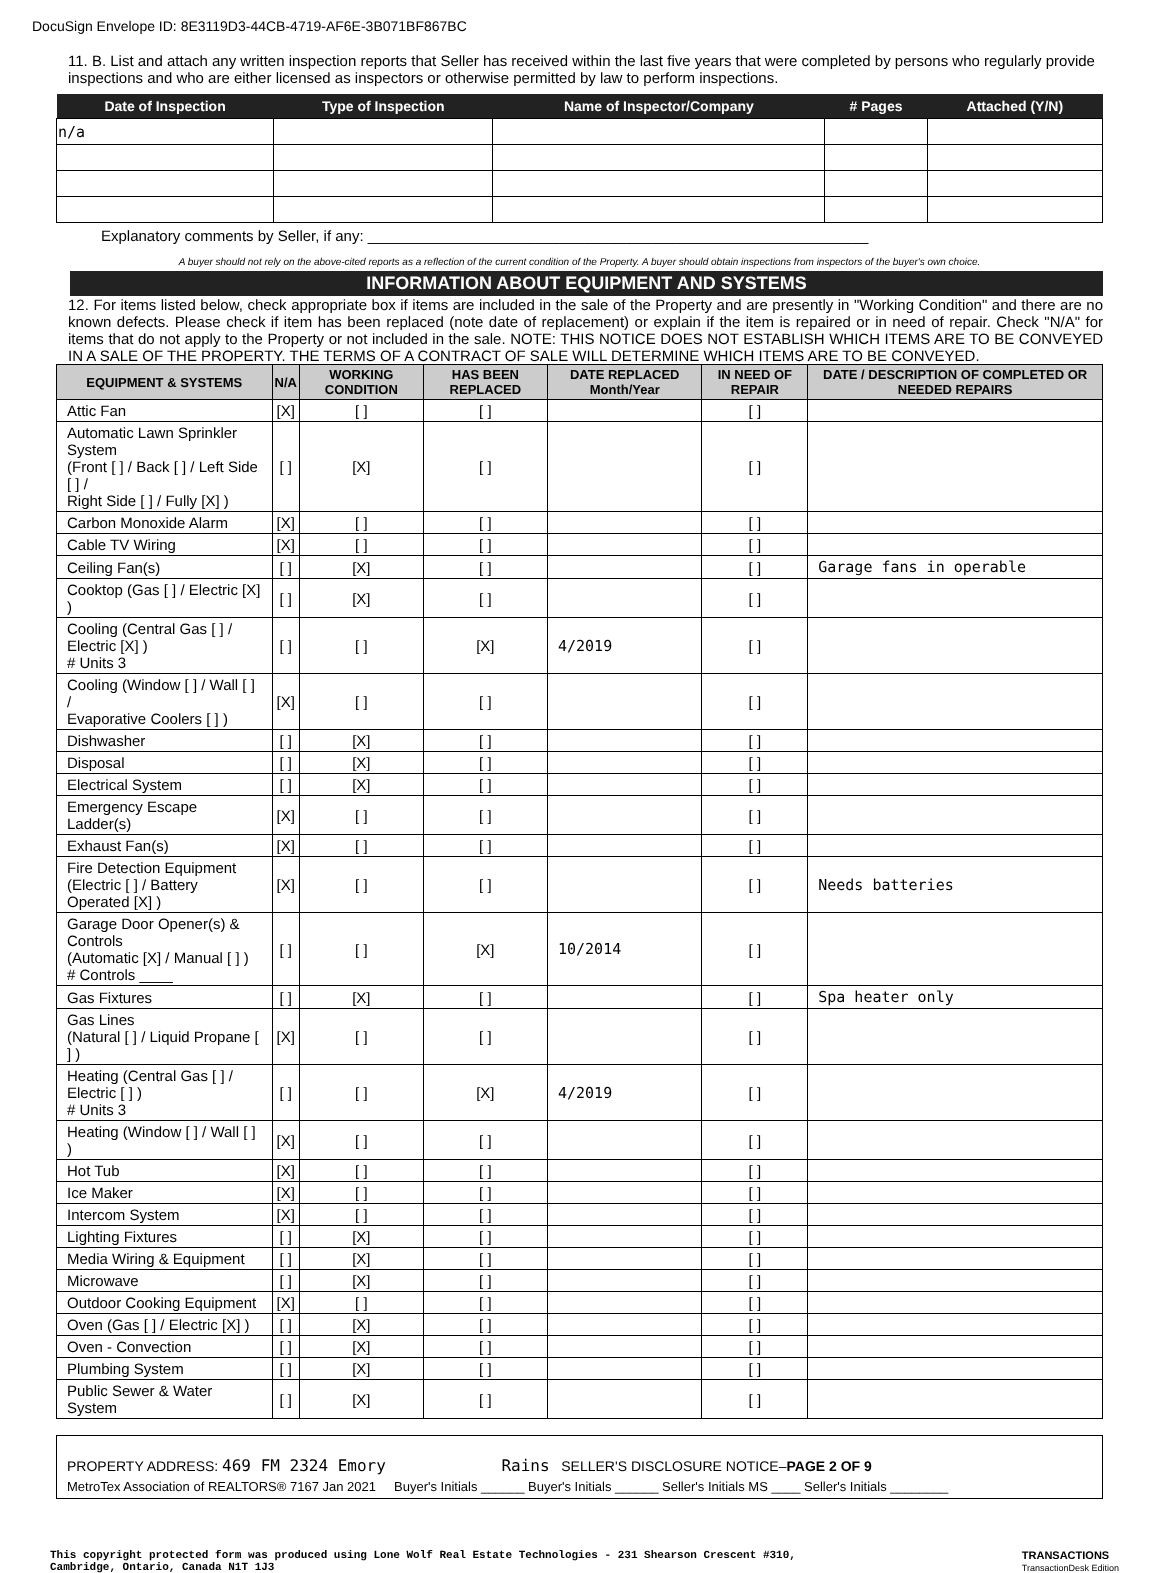DocuSign Envelope ID: 8E3119D3-44CB-4719-AF6E-3B071BF867BC
11. B. List and attach any written inspection reports that Seller has received within the last five years that were completed by persons who regularly provide inspections and who are either licensed as inspectors or otherwise permitted by law to perform inspections.
| Date of Inspection | Type of Inspection | Name of Inspector/Company | # Pages | Attached (Y/N) |
| --- | --- | --- | --- | --- |
| n/a | | | | |
Explanatory comments by Seller, if any: ____________________________________________________________
A buyer should not rely on the above-cited reports as a reflection of the current condition of the Property. A buyer should obtain inspections from inspectors of the buyer's own choice.
INFORMATION ABOUT EQUIPMENT AND SYSTEMS
12. For items listed below, check appropriate box if items are included in the sale of the Property and are presently in "Working Condition" and there are no known defects. Please check if item has been replaced (note date of replacement) or explain if the item is repaired or in need of repair. Check "N/A" for items that do not apply to the Property or not included in the sale. NOTE: THIS NOTICE DOES NOT ESTABLISH WHICH ITEMS ARE TO BE CONVEYED IN A SALE OF THE PROPERTY. THE TERMS OF A CONTRACT OF SALE WILL DETERMINE WHICH ITEMS ARE TO BE CONVEYED.
| EQUIPMENT & SYSTEMS | N/A | WORKING CONDITION | HAS BEEN REPLACED | DATE REPLACED Month/Year | IN NEED OF REPAIR | DATE / DESCRIPTION OF COMPLETED OR NEEDED REPAIRS |
| --- | --- | --- | --- | --- | --- | --- |
| Attic Fan | [X] | [ ] | [ ] | | [ ] | |
| Automatic Lawn Sprinkler System (Front [ ] / Back [ ] / Left Side [ ] / Right Side [ ] / Fully [X] ) | [ ] | [X] | [ ] | | [ ] | |
| Carbon Monoxide Alarm | [X] | [ ] | [ ] | | [ ] | |
| Cable TV Wiring | [X] | [ ] | [ ] | | [ ] | |
| Ceiling Fan(s) | [ ] | [X] | [ ] | | [ ] | Garage fans in operable |
| Cooktop (Gas [ ] / Electric [X] ) | [ ] | [X] | [ ] | | [ ] | |
| Cooling (Central Gas [ ] / Electric [X] ) # Units 3 | [ ] | [ ] | [X] | 4/2019 | [ ] | |
| Cooling (Window [ ] / Wall [ ] / Evaporative Coolers [ ] ) | [X] | [ ] | [ ] | | [ ] | |
| Dishwasher | [ ] | [X] | [ ] | | [ ] | |
| Disposal | [ ] | [X] | [ ] | | [ ] | |
| Electrical System | [ ] | [X] | [ ] | | [ ] | |
| Emergency Escape Ladder(s) | [X] | [ ] | [ ] | | [ ] | |
| Exhaust Fan(s) | [X] | [ ] | [ ] | | [ ] | |
| Fire Detection Equipment (Electric [ ] / Battery Operated [X] ) | [X] | [ ] | [ ] | | [ ] | Needs batteries |
| Garage Door Opener(s) & Controls (Automatic [X] / Manual [ ] ) # Controls ____ | [ ] | [ ] | [X] | 10/2014 | [ ] | |
| Gas Fixtures | [ ] | [X] | [ ] | | [ ] | Spa heater only |
| Gas Lines (Natural [ ] / Liquid Propane [ ] ) | [X] | [ ] | [ ] | | [ ] | |
| Heating (Central Gas [ ] / Electric [ ] ) # Units 3 | [ ] | [ ] | [X] | 4/2019 | [ ] | |
| Heating (Window [ ] / Wall [ ] ) | [X] | [ ] | [ ] | | [ ] | |
| Hot Tub | [X] | [ ] | [ ] | | [ ] | |
| Ice Maker | [X] | [ ] | [ ] | | [ ] | |
| Intercom System | [X] | [ ] | [ ] | | [ ] | |
| Lighting Fixtures | [ ] | [X] | [ ] | | [ ] | |
| Media Wiring & Equipment | [ ] | [X] | [ ] | | [ ] | |
| Microwave | [ ] | [X] | [ ] | | [ ] | |
| Outdoor Cooking Equipment | [X] | [ ] | [ ] | | [ ] | |
| Oven (Gas [ ] / Electric [X] ) | [ ] | [X] | [ ] | | [ ] | |
| Oven - Convection | [ ] | [X] | [ ] | | [ ] | |
| Plumbing System | [ ] | [X] | [ ] | | [ ] | |
| Public Sewer & Water System | [ ] | [X] | [ ] | | [ ] | |
PROPERTY ADDRESS: 469 FM 2324 Emory Rains SELLER'S DISCLOSURE NOTICE–PAGE 2 OF 9
MetroTex Association of REALTORS® 7167 Jan 2021 Buyer's Initials ______ Buyer's Initials ______ Seller's Initials MS ____ Seller's Initials ________
This copyright protected form was produced using Lone Wolf Real Estate Technologies - 231 Shearson Crescent #310,
Cambridge, Ontario, Canada N1T 1J3 TRANSACTIONS
TransactionDesk Edition